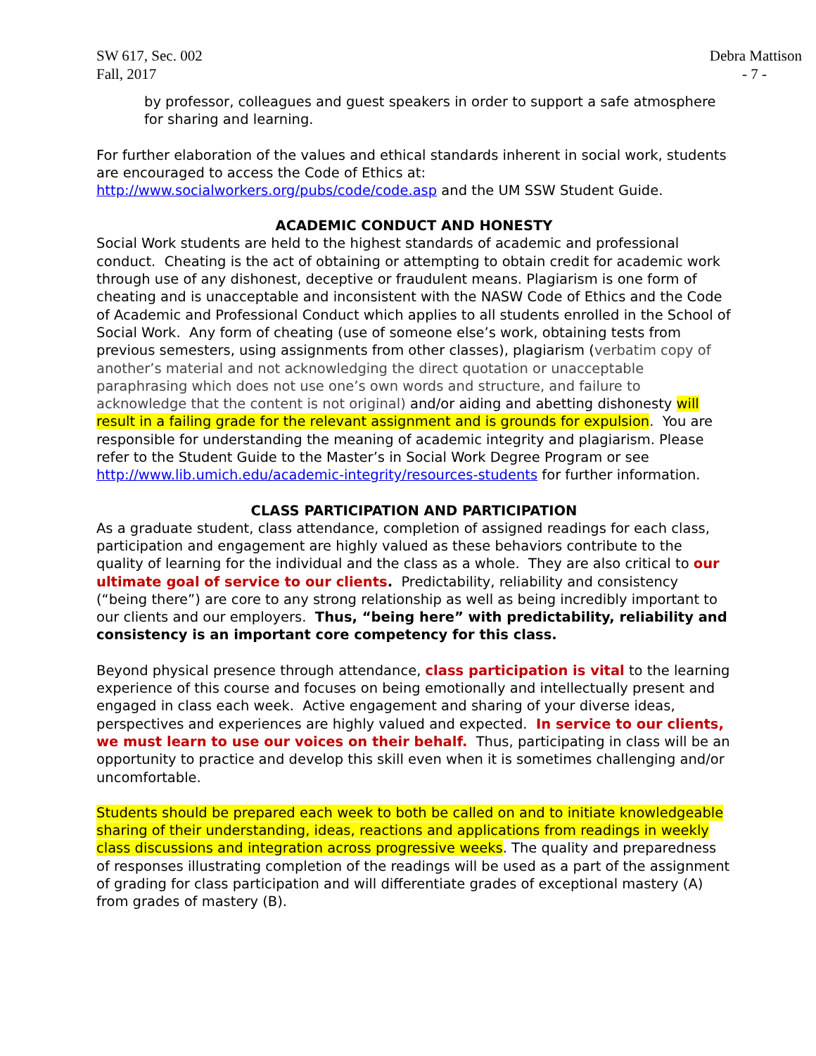SW 617, Sec. 002
Fall, 2017
Debra Mattison
- 7 -
by professor, colleagues and guest speakers in order to support a safe atmosphere for sharing and learning.
For further elaboration of the values and ethical standards inherent in social work, students are encouraged to access the Code of Ethics at: http://www.socialworkers.org/pubs/code/code.asp and the UM SSW Student Guide.
ACADEMIC CONDUCT AND HONESTY
Social Work students are held to the highest standards of academic and professional conduct. Cheating is the act of obtaining or attempting to obtain credit for academic work through use of any dishonest, deceptive or fraudulent means. Plagiarism is one form of cheating and is unacceptable and inconsistent with the NASW Code of Ethics and the Code of Academic and Professional Conduct which applies to all students enrolled in the School of Social Work. Any form of cheating (use of someone else’s work, obtaining tests from previous semesters, using assignments from other classes), plagiarism (verbatim copy of another’s material and not acknowledging the direct quotation or unacceptable paraphrasing which does not use one’s own words and structure, and failure to acknowledge that the content is not original) and/or aiding and abetting dishonesty will result in a failing grade for the relevant assignment and is grounds for expulsion. You are responsible for understanding the meaning of academic integrity and plagiarism. Please refer to the Student Guide to the Master’s in Social Work Degree Program or see http://www.lib.umich.edu/academic-integrity/resources-students for further information.
CLASS PARTICIPATION AND PARTICIPATION
As a graduate student, class attendance, completion of assigned readings for each class, participation and engagement are highly valued as these behaviors contribute to the quality of learning for the individual and the class as a whole. They are also critical to our ultimate goal of service to our clients. Predictability, reliability and consistency (“being there”) are core to any strong relationship as well as being incredibly important to our clients and our employers. Thus, “being here” with predictability, reliability and consistency is an important core competency for this class.
Beyond physical presence through attendance, class participation is vital to the learning experience of this course and focuses on being emotionally and intellectually present and engaged in class each week. Active engagement and sharing of your diverse ideas, perspectives and experiences are highly valued and expected. In service to our clients, we must learn to use our voices on their behalf. Thus, participating in class will be an opportunity to practice and develop this skill even when it is sometimes challenging and/or uncomfortable.
Students should be prepared each week to both be called on and to initiate knowledgeable sharing of their understanding, ideas, reactions and applications from readings in weekly class discussions and integration across progressive weeks. The quality and preparedness of responses illustrating completion of the readings will be used as a part of the assignment of grading for class participation and will differentiate grades of exceptional mastery (A) from grades of mastery (B).